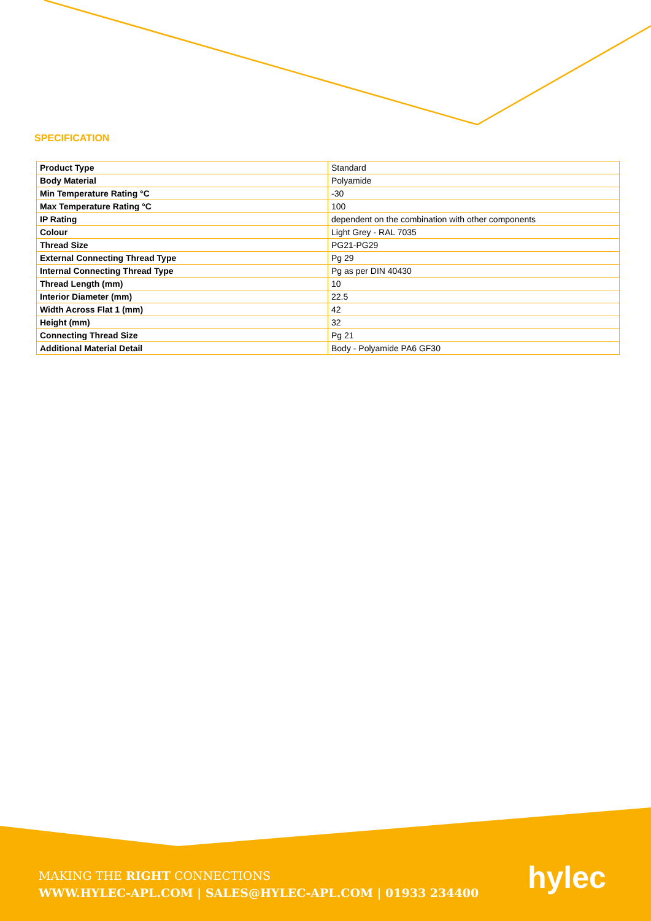SPECIFICATION
| Product Type | Standard |
| Body Material | Polyamide |
| Min Temperature Rating °C | -30 |
| Max Temperature Rating °C | 100 |
| IP Rating | dependent on the combination with other components |
| Colour | Light Grey - RAL 7035 |
| Thread Size | PG21-PG29 |
| External Connecting Thread Type | Pg 29 |
| Internal Connecting Thread Type | Pg as per DIN 40430 |
| Thread Length (mm) | 10 |
| Interior Diameter (mm) | 22.5 |
| Width Across Flat 1 (mm) | 42 |
| Height (mm) | 32 |
| Connecting Thread Size | Pg 21 |
| Additional Material Detail | Body - Polyamide PA6 GF30 |
MAKING THE RIGHT CONNECTIONS
WWW.HYLEC-APL.COM | SALES@HYLEC-APL.COM | 01933 234400
hylec